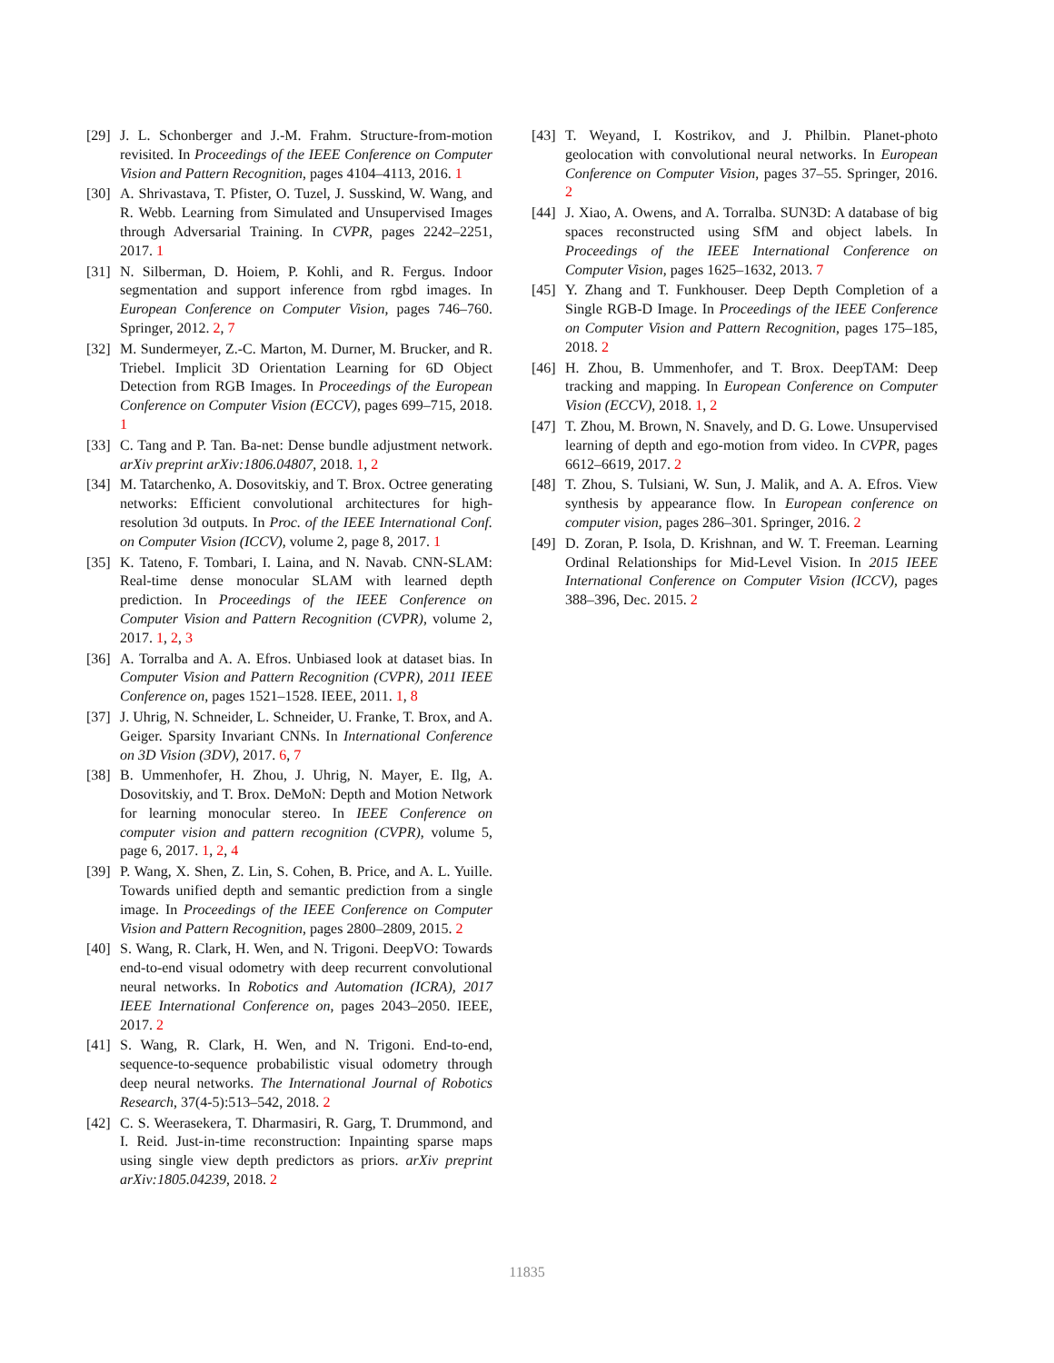[29] J. L. Schonberger and J.-M. Frahm. Structure-from-motion revisited. In Proceedings of the IEEE Conference on Computer Vision and Pattern Recognition, pages 4104–4113, 2016. 1
[30] A. Shrivastava, T. Pfister, O. Tuzel, J. Susskind, W. Wang, and R. Webb. Learning from Simulated and Unsupervised Images through Adversarial Training. In CVPR, pages 2242–2251, 2017. 1
[31] N. Silberman, D. Hoiem, P. Kohli, and R. Fergus. Indoor segmentation and support inference from rgbd images. In European Conference on Computer Vision, pages 746–760. Springer, 2012. 2, 7
[32] M. Sundermeyer, Z.-C. Marton, M. Durner, M. Brucker, and R. Triebel. Implicit 3D Orientation Learning for 6D Object Detection from RGB Images. In Proceedings of the European Conference on Computer Vision (ECCV), pages 699–715, 2018. 1
[33] C. Tang and P. Tan. Ba-net: Dense bundle adjustment network. arXiv preprint arXiv:1806.04807, 2018. 1, 2
[34] M. Tatarchenko, A. Dosovitskiy, and T. Brox. Octree generating networks: Efficient convolutional architectures for high-resolution 3d outputs. In Proc. of the IEEE International Conf. on Computer Vision (ICCV), volume 2, page 8, 2017. 1
[35] K. Tateno, F. Tombari, I. Laina, and N. Navab. CNN-SLAM: Real-time dense monocular SLAM with learned depth prediction. In Proceedings of the IEEE Conference on Computer Vision and Pattern Recognition (CVPR), volume 2, 2017. 1, 2, 3
[36] A. Torralba and A. A. Efros. Unbiased look at dataset bias. In Computer Vision and Pattern Recognition (CVPR), 2011 IEEE Conference on, pages 1521–1528. IEEE, 2011. 1, 8
[37] J. Uhrig, N. Schneider, L. Schneider, U. Franke, T. Brox, and A. Geiger. Sparsity Invariant CNNs. In International Conference on 3D Vision (3DV), 2017. 6, 7
[38] B. Ummenhofer, H. Zhou, J. Uhrig, N. Mayer, E. Ilg, A. Dosovitskiy, and T. Brox. DeMoN: Depth and Motion Network for learning monocular stereo. In IEEE Conference on computer vision and pattern recognition (CVPR), volume 5, page 6, 2017. 1, 2, 4
[39] P. Wang, X. Shen, Z. Lin, S. Cohen, B. Price, and A. L. Yuille. Towards unified depth and semantic prediction from a single image. In Proceedings of the IEEE Conference on Computer Vision and Pattern Recognition, pages 2800–2809, 2015. 2
[40] S. Wang, R. Clark, H. Wen, and N. Trigoni. DeepVO: Towards end-to-end visual odometry with deep recurrent convolutional neural networks. In Robotics and Automation (ICRA), 2017 IEEE International Conference on, pages 2043–2050. IEEE, 2017. 2
[41] S. Wang, R. Clark, H. Wen, and N. Trigoni. End-to-end, sequence-to-sequence probabilistic visual odometry through deep neural networks. The International Journal of Robotics Research, 37(4-5):513–542, 2018. 2
[42] C. S. Weerasekera, T. Dharmasiri, R. Garg, T. Drummond, and I. Reid. Just-in-time reconstruction: Inpainting sparse maps using single view depth predictors as priors. arXiv preprint arXiv:1805.04239, 2018. 2
[43] T. Weyand, I. Kostrikov, and J. Philbin. Planet-photo geolocation with convolutional neural networks. In European Conference on Computer Vision, pages 37–55. Springer, 2016. 2
[44] J. Xiao, A. Owens, and A. Torralba. SUN3D: A database of big spaces reconstructed using SfM and object labels. In Proceedings of the IEEE International Conference on Computer Vision, pages 1625–1632, 2013. 7
[45] Y. Zhang and T. Funkhouser. Deep Depth Completion of a Single RGB-D Image. In Proceedings of the IEEE Conference on Computer Vision and Pattern Recognition, pages 175–185, 2018. 2
[46] H. Zhou, B. Ummenhofer, and T. Brox. DeepTAM: Deep tracking and mapping. In European Conference on Computer Vision (ECCV), 2018. 1, 2
[47] T. Zhou, M. Brown, N. Snavely, and D. G. Lowe. Unsupervised learning of depth and ego-motion from video. In CVPR, pages 6612–6619, 2017. 2
[48] T. Zhou, S. Tulsiani, W. Sun, J. Malik, and A. A. Efros. View synthesis by appearance flow. In European conference on computer vision, pages 286–301. Springer, 2016. 2
[49] D. Zoran, P. Isola, D. Krishnan, and W. T. Freeman. Learning Ordinal Relationships for Mid-Level Vision. In 2015 IEEE International Conference on Computer Vision (ICCV), pages 388–396, Dec. 2015. 2
11835